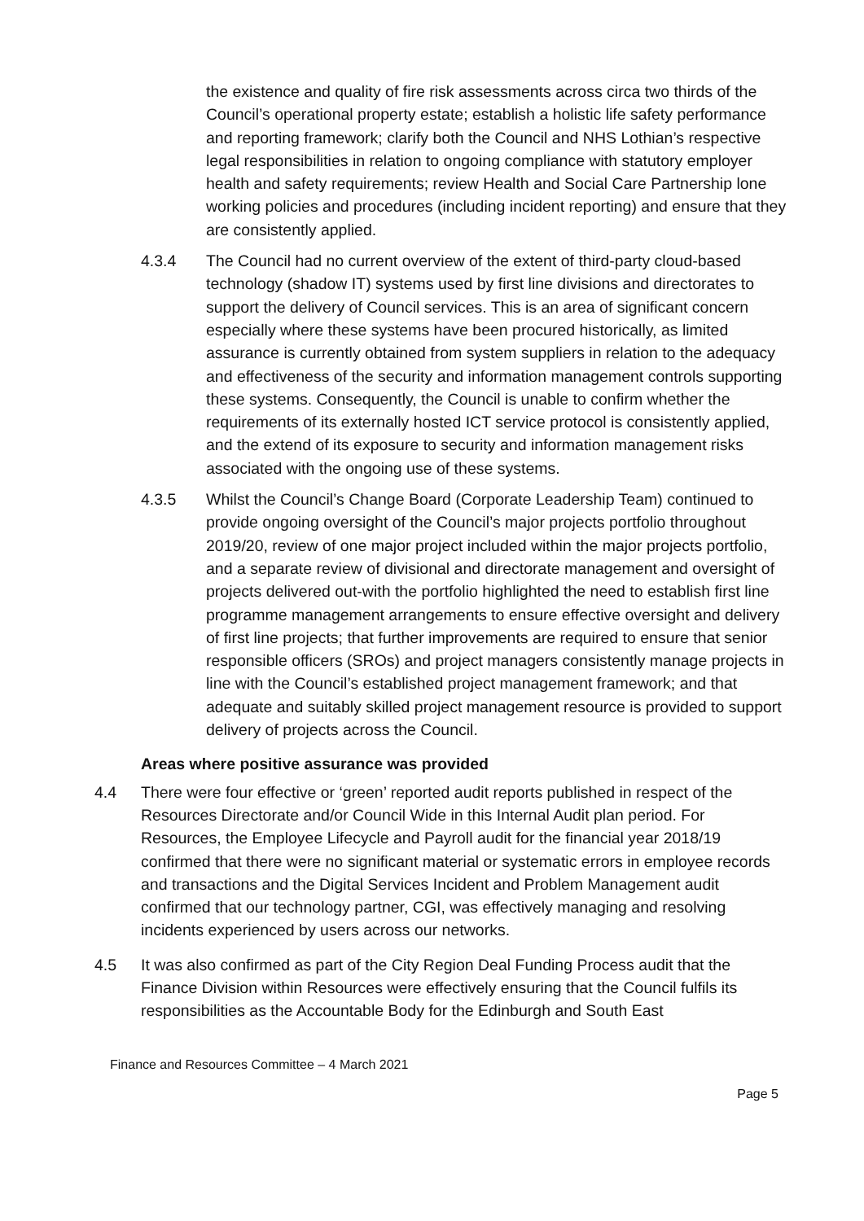the existence and quality of fire risk assessments across circa two thirds of the Council’s operational property estate; establish a holistic life safety performance and reporting framework; clarify both the Council and NHS Lothian’s respective legal responsibilities in relation to ongoing compliance with statutory employer health and safety requirements; review Health and Social Care Partnership lone working policies and procedures (including incident reporting) and ensure that they are consistently applied.
4.3.4 The Council had no current overview of the extent of third-party cloud-based technology (shadow IT) systems used by first line divisions and directorates to support the delivery of Council services. This is an area of significant concern especially where these systems have been procured historically, as limited assurance is currently obtained from system suppliers in relation to the adequacy and effectiveness of the security and information management controls supporting these systems. Consequently, the Council is unable to confirm whether the requirements of its externally hosted ICT service protocol is consistently applied, and the extend of its exposure to security and information management risks associated with the ongoing use of these systems.
4.3.5 Whilst the Council’s Change Board (Corporate Leadership Team) continued to provide ongoing oversight of the Council’s major projects portfolio throughout 2019/20, review of one major project included within the major projects portfolio, and a separate review of divisional and directorate management and oversight of projects delivered out-with the portfolio highlighted the need to establish first line programme management arrangements to ensure effective oversight and delivery of first line projects; that further improvements are required to ensure that senior responsible officers (SROs) and project managers consistently manage projects in line with the Council’s established project management framework; and that adequate and suitably skilled project management resource is provided to support delivery of projects across the Council.
Areas where positive assurance was provided
4.4 There were four effective or ‘green’ reported audit reports published in respect of the Resources Directorate and/or Council Wide in this Internal Audit plan period. For Resources, the Employee Lifecycle and Payroll audit for the financial year 2018/19 confirmed that there were no significant material or systematic errors in employee records and transactions and the Digital Services Incident and Problem Management audit confirmed that our technology partner, CGI, was effectively managing and resolving incidents experienced by users across our networks.
4.5 It was also confirmed as part of the City Region Deal Funding Process audit that the Finance Division within Resources were effectively ensuring that the Council fulfils its responsibilities as the Accountable Body for the Edinburgh and South East
Finance and Resources Committee – 4 March 2021
Page 5